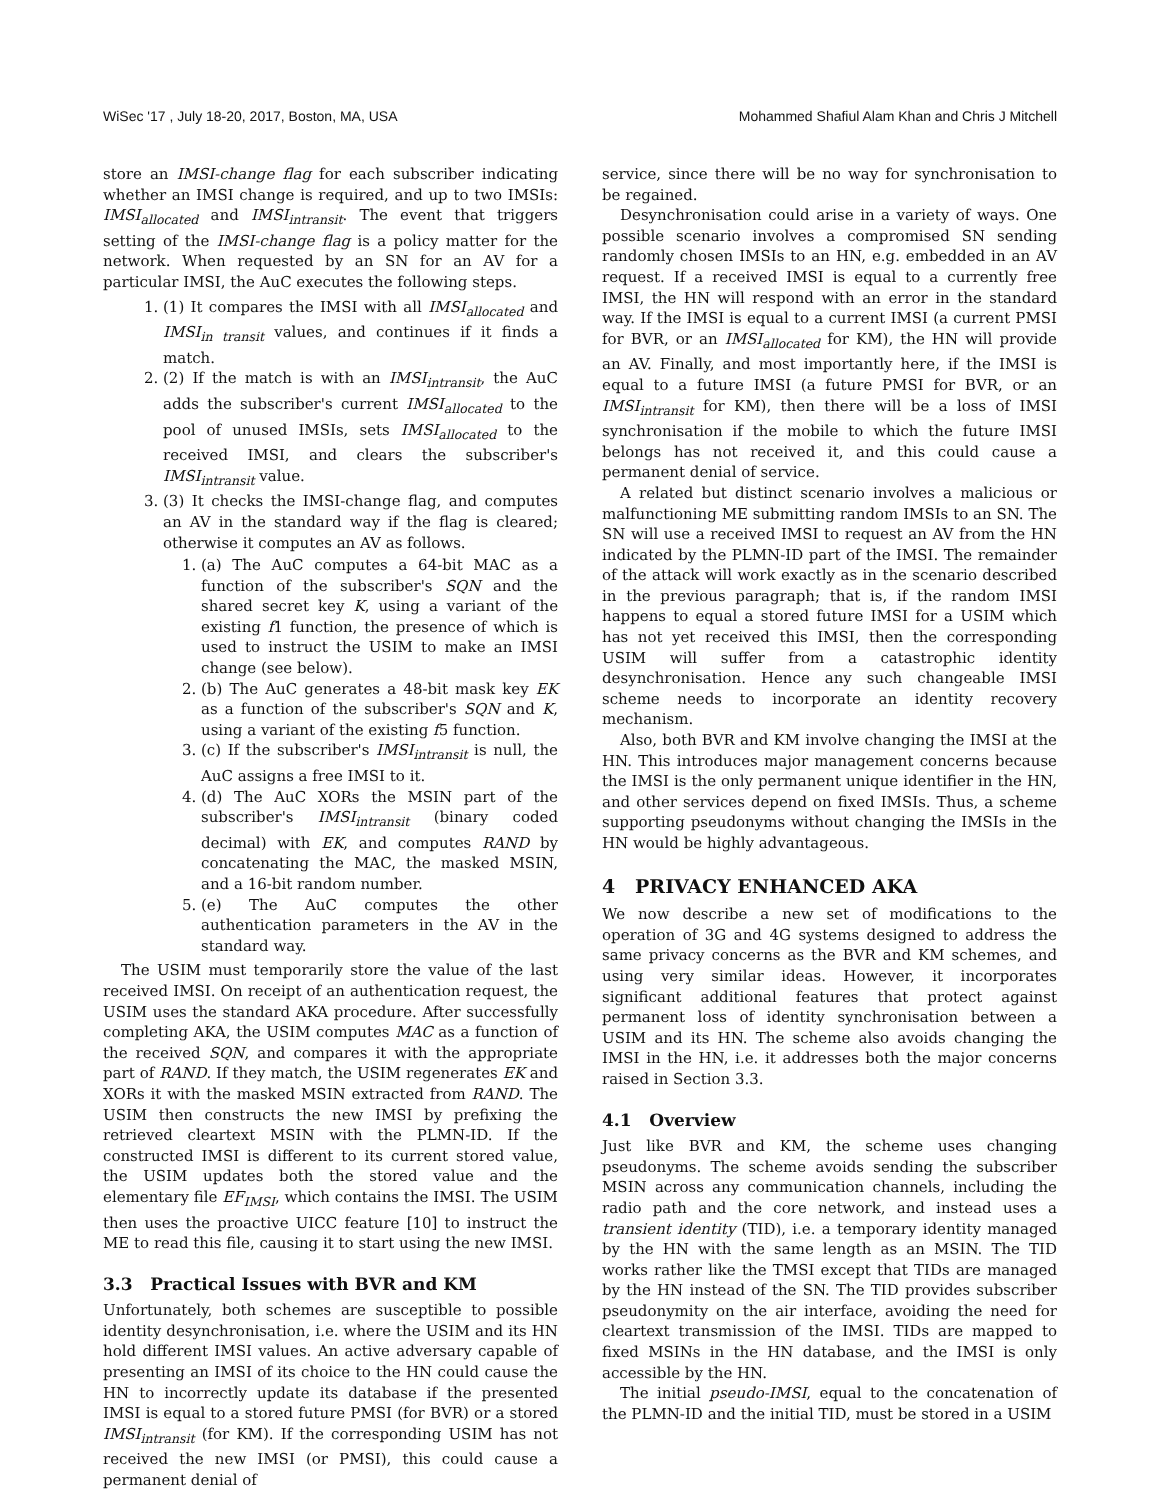WiSec '17 , July 18-20, 2017, Boston, MA, USA Mohammed Shafiul Alam Khan and Chris J Mitchell
store an IMSI-change flag for each subscriber indicating whether an IMSI change is required, and up to two IMSIs: IMSI<sub>allocated</sub> and IMSI<sub>intransit</sub>. The event that triggers setting of the IMSI-change flag is a policy matter for the network. When requested by an SN for an AV for a particular IMSI, the AuC executes the following steps.
1. (1) It compares the IMSI with all IMSI<sub>allocated</sub> and IMSI<sub>in transit</sub> values, and continues if it finds a match.
2. (2) If the match is with an IMSI<sub>intransit</sub>, the AuC adds the subscriber's current IMSI<sub>allocated</sub> to the pool of unused IMSIs, sets IMSI<sub>allocated</sub> to the received IMSI, and clears the subscriber's IMSI<sub>intransit</sub> value.
3. (3) It checks the IMSI-change flag, and computes an AV in the standard way if the flag is cleared; otherwise it computes an AV as follows.
1. (a) The AuC computes a 64-bit MAC as a function of the subscriber's SQN and the shared secret key K, using a variant of the existing f1 function, the presence of which is used to instruct the USIM to make an IMSI change (see below).
2. (b) The AuC generates a 48-bit mask key EK as a function of the subscriber's SQN and K, using a variant of the existing f5 function.
3. (c) If the subscriber's IMSI<sub>intransit</sub> is null, the AuC assigns a free IMSI to it.
4. (d) The AuC XORs the MSIN part of the subscriber's IMSI<sub>intransit</sub> (binary coded decimal) with EK, and computes RAND by concatenating the MAC, the masked MSIN, and a 16-bit random number.
5. (e) The AuC computes the other authentication parameters in the AV in the standard way.
The USIM must temporarily store the value of the last received IMSI. On receipt of an authentication request, the USIM uses the standard AKA procedure. After successfully completing AKA, the USIM computes MAC as a function of the received SQN, and compares it with the appropriate part of RAND. If they match, the USIM regenerates EK and XORs it with the masked MSIN extracted from RAND. The USIM then constructs the new IMSI by prefixing the retrieved cleartext MSIN with the PLMN-ID. If the constructed IMSI is different to its current stored value, the USIM updates both the stored value and the elementary file EF<sub>IMSI</sub>, which contains the IMSI. The USIM then uses the proactive UICC feature [10] to instruct the ME to read this file, causing it to start using the new IMSI.
3.3 Practical Issues with BVR and KM
Unfortunately, both schemes are susceptible to possible identity desynchronisation, i.e. where the USIM and its HN hold different IMSI values. An active adversary capable of presenting an IMSI of its choice to the HN could cause the HN to incorrectly update its database if the presented IMSI is equal to a stored future PMSI (for BVR) or a stored IMSI<sub>intransit</sub> (for KM). If the corresponding USIM has not received the new IMSI (or PMSI), this could cause a permanent denial of
service, since there will be no way for synchronisation to be regained.
Desynchronisation could arise in a variety of ways. One possible scenario involves a compromised SN sending randomly chosen IMSIs to an HN, e.g. embedded in an AV request. If a received IMSI is equal to a currently free IMSI, the HN will respond with an error in the standard way. If the IMSI is equal to a current IMSI (a current PMSI for BVR, or an IMSI<sub>allocated</sub> for KM), the HN will provide an AV. Finally, and most importantly here, if the IMSI is equal to a future IMSI (a future PMSI for BVR, or an IMSI<sub>intransit</sub> for KM), then there will be a loss of IMSI synchronisation if the mobile to which the future IMSI belongs has not received it, and this could cause a permanent denial of service.
A related but distinct scenario involves a malicious or malfunctioning ME submitting random IMSIs to an SN. The SN will use a received IMSI to request an AV from the HN indicated by the PLMN-ID part of the IMSI. The remainder of the attack will work exactly as in the scenario described in the previous paragraph; that is, if the random IMSI happens to equal a stored future IMSI for a USIM which has not yet received this IMSI, then the corresponding USIM will suffer from a catastrophic identity desynchronisation. Hence any such changeable IMSI scheme needs to incorporate an identity recovery mechanism.
Also, both BVR and KM involve changing the IMSI at the HN. This introduces major management concerns because the IMSI is the only permanent unique identifier in the HN, and other services depend on fixed IMSIs. Thus, a scheme supporting pseudonyms without changing the IMSIs in the HN would be highly advantageous.
4 PRIVACY ENHANCED AKA
We now describe a new set of modifications to the operation of 3G and 4G systems designed to address the same privacy concerns as the BVR and KM schemes, and using very similar ideas. However, it incorporates significant additional features that protect against permanent loss of identity synchronisation between a USIM and its HN. The scheme also avoids changing the IMSI in the HN, i.e. it addresses both the major concerns raised in Section 3.3.
4.1 Overview
Just like BVR and KM, the scheme uses changing pseudonyms. The scheme avoids sending the subscriber MSIN across any communication channels, including the radio path and the core network, and instead uses a transient identity (TID), i.e. a temporary identity managed by the HN with the same length as an MSIN. The TID works rather like the TMSI except that TIDs are managed by the HN instead of the SN. The TID provides subscriber pseudonymity on the air interface, avoiding the need for cleartext transmission of the IMSI. TIDs are mapped to fixed MSINs in the HN database, and the IMSI is only accessible by the HN.
The initial pseudo-IMSI, equal to the concatenation of the PLMN-ID and the initial TID, must be stored in a USIM